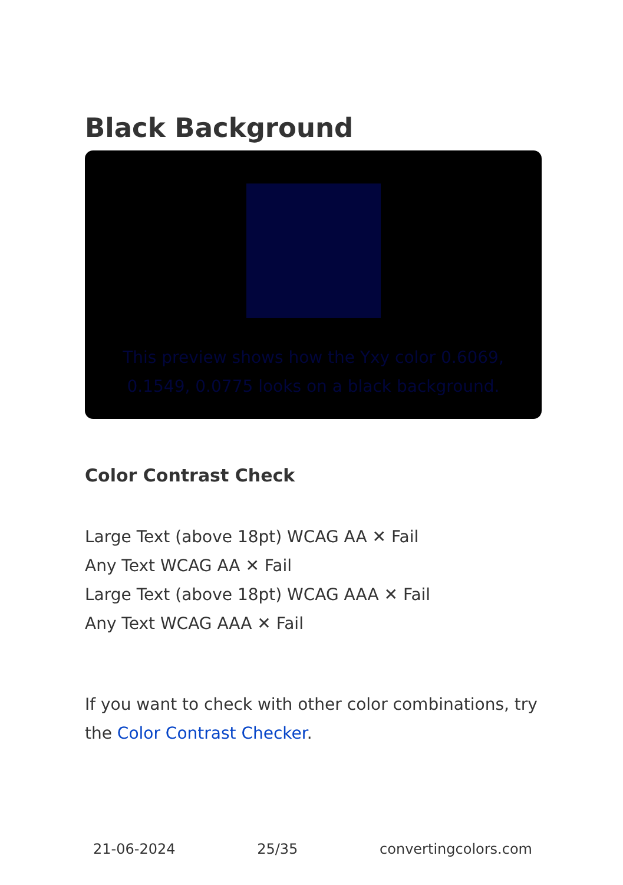Black Background
This preview shows how the Yxy color 0.6069, 0.1549, 0.0775 looks on a black background.
Color Contrast Check
Large Text (above 18pt) WCAG AA ✕ Fail
Any Text WCAG AA ✕ Fail
Large Text (above 18pt) WCAG AAA ✕ Fail
Any Text WCAG AAA ✕ Fail
If you want to check with other color combinations, try the Color Contrast Checker.
21-06-2024 25/35 convertingcolors.com